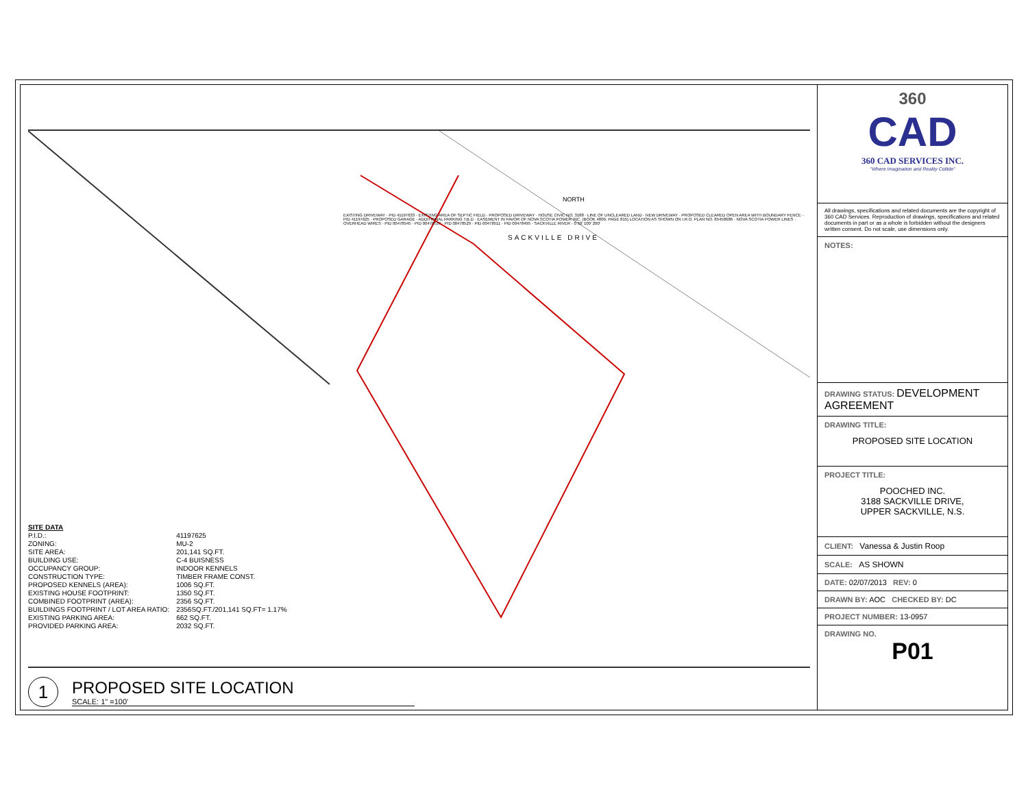NORTH
SACKVILLE DRIVE
EXISTING DRIVEWAY · PID 41197633 · EXISTING AREA OF SEPTIC FIELD · PROPOSED DRIVEWAY · HOUSE CIVIC NO. 3188 · LINE OF UNCLEARED LAND · NEW DRIVEWAY · PROPOSED CLEARED OPEN AREA WITH BOUNDARY FENCE · PID 41197625 · PROPOSED GARAGE · ADDITIONAL PARKING T.B.D · EASEMENT IN FAVOR OF NOVA SCOTIA POWER INC. (BOOK 4809, PAGE 815) LOCATION AS SHOWN ON I.R.O. PLAN NO. 85458686 · NOVA SCOTIA POWER LINES · OVERHEAD WIRES · PID 00478545 · PID 00478537 · PID 00478529 · PID 00478511 · PID 00478495 · SACKVILLE RIVER · 0 50' 100' 200'
SITE DATA
| P.I.D.: | 41197625 |
| ZONING: | MU-2 |
| SITE AREA: | 201,141 SQ.FT. |
| BUILDING USE: | C-4 BUISNESS |
| OCCUPANCY GROUP: | INDOOR KENNELS |
| CONSTRUCTION TYPE: | TIMBER FRAME CONST. |
| PROPOSED KENNELS (AREA): | 1006 SQ.FT. |
| EXISTING HOUSE FOOTPRINT: | 1350 SQ.FT. |
| COMBINED FOOTPRINT (AREA): | 2356 SQ.FT. |
| BUILDINGS FOOTPRINT / LOT AREA RATIO: | 2356SQ.FT./201,141 SQ.FT= 1.17% |
| EXISTING PARKING AREA: | 662 SQ.FT. |
| PROVIDED PARKING AREA: | 2032 SQ.FT. |
1
PROPOSED SITE LOCATION
SCALE: 1" =100'
360
CAD
360 CAD SERVICES INC.
"Where Imagination and Reality Collide"
All drawings, specifications and related documents are the copyright of 360 CAD Services. Reproduction of drawings, specifications and related documents in part or as a whole is forbidden without the designers written consent. Do not scale, use dimensions only.
NOTES:
DRAWING STATUS: DEVELOPMENT AGREEMENT
DRAWING TITLE:
PROPOSED SITE LOCATION
PROJECT TITLE:
POOCHED INC.
3188 SACKVILLE DRIVE,
UPPER SACKVILLE, N.S.
CLIENT: Vanessa & Justin Roop
SCALE: AS SHOWN
DATE: 02/07/2013 REV: 0
DRAWN BY: AOC CHECKED BY: DC
PROJECT NUMBER: 13-0957
DRAWING NO.
P01